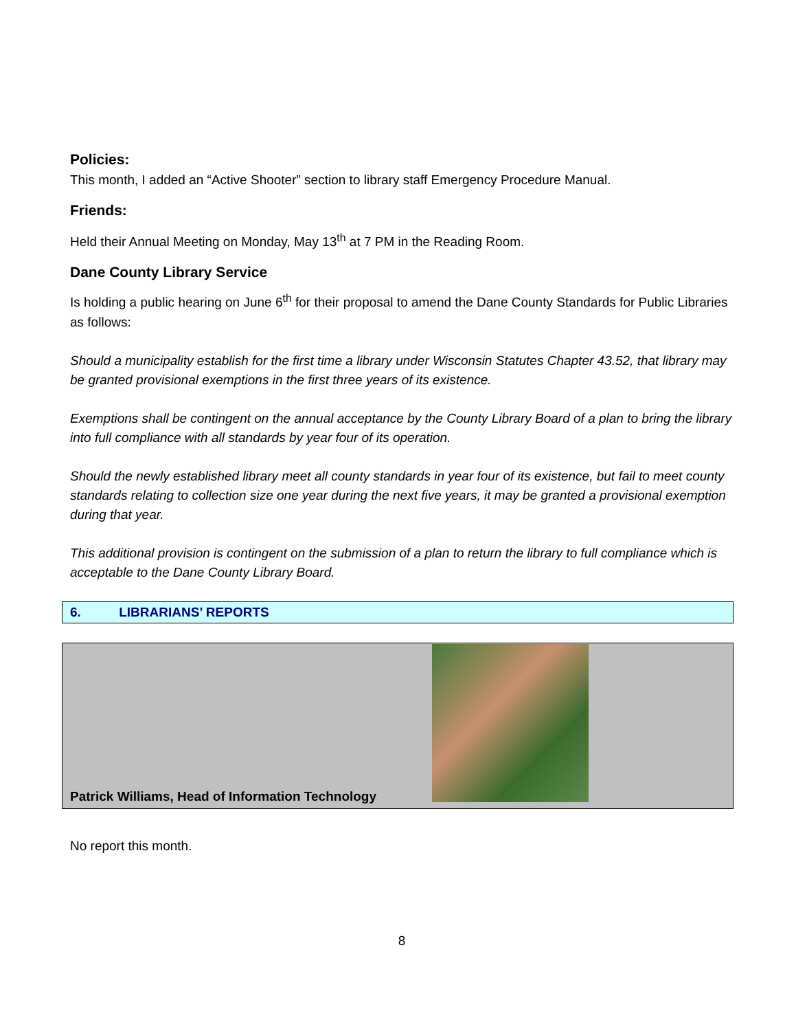Policies:
This month, I added an “Active Shooter” section to library staff Emergency Procedure Manual.
Friends:
Held their Annual Meeting on Monday, May 13<sup>th</sup> at 7 PM in the Reading Room.
Dane County Library Service
Is holding a public hearing on June 6<sup>th</sup> for their proposal to amend the Dane County Standards for Public Libraries as follows:
Should a municipality establish for the first time a library under Wisconsin Statutes Chapter 43.52, that library may be granted provisional exemptions in the first three years of its existence.
Exemptions shall be contingent on the annual acceptance by the County Library Board of a plan to bring the library into full compliance with all standards by year four of its operation.
Should the newly established library meet all county standards in year four of its existence, but fail to meet county standards relating to collection size one year during the next five years, it may be granted a provisional exemption during that year.
This additional provision is contingent on the submission of a plan to return the library to full compliance which is acceptable to the Dane County Library Board.
6. LIBRARIANS’ REPORTS
Patrick Williams, Head of Information Technology
No report this month.
8